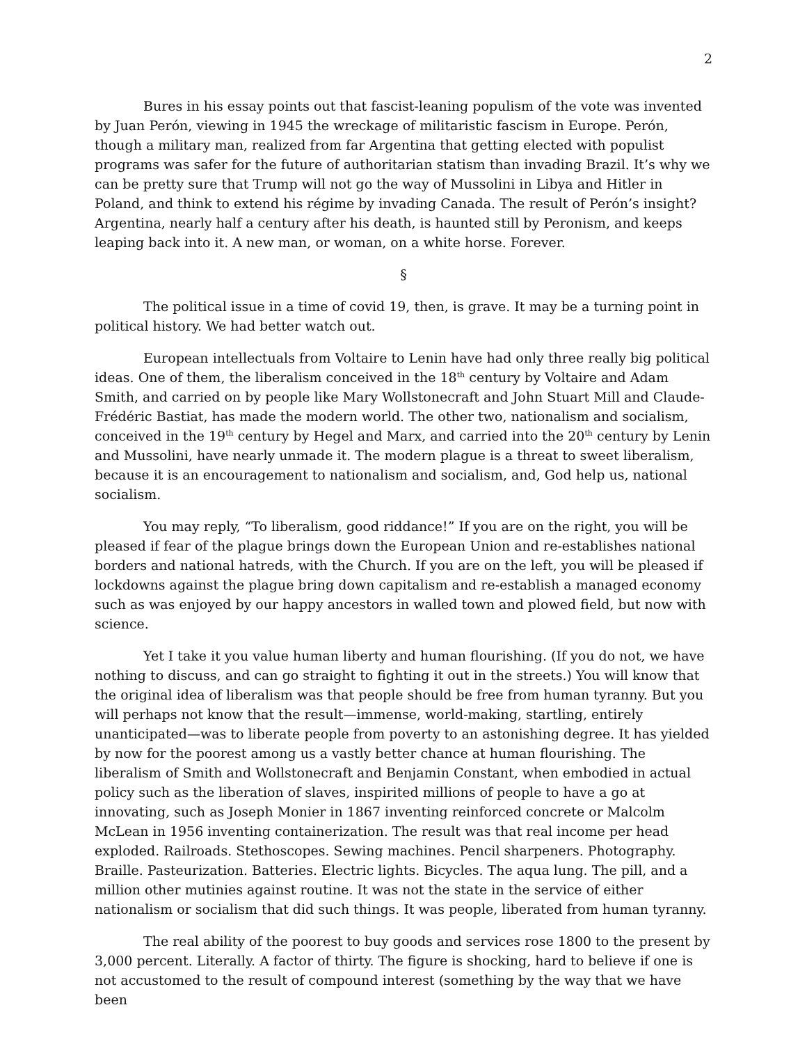2
Bures in his essay points out that fascist-leaning populism of the vote was invented by Juan Perón, viewing in 1945 the wreckage of militaristic fascism in Europe. Perón, though a military man, realized from far Argentina that getting elected with populist programs was safer for the future of authoritarian statism than invading Brazil. It’s why we can be pretty sure that Trump will not go the way of Mussolini in Libya and Hitler in Poland, and think to extend his régime by invading Canada. The result of Perón’s insight? Argentina, nearly half a century after his death, is haunted still by Peronism, and keeps leaping back into it. A new man, or woman, on a white horse. Forever.
§
The political issue in a time of covid 19, then, is grave. It may be a turning point in political history. We had better watch out.
European intellectuals from Voltaire to Lenin have had only three really big political ideas. One of them, the liberalism conceived in the 18<sup>th</sup> century by Voltaire and Adam Smith, and carried on by people like Mary Wollstonecraft and John Stuart Mill and Claude-Frédéric Bastiat, has made the modern world. The other two, nationalism and socialism, conceived in the 19<sup>th</sup> century by Hegel and Marx, and carried into the 20<sup>th</sup> century by Lenin and Mussolini, have nearly unmade it. The modern plague is a threat to sweet liberalism, because it is an encouragement to nationalism and socialism, and, God help us, national socialism.
You may reply, “To liberalism, good riddance!” If you are on the right, you will be pleased if fear of the plague brings down the European Union and re-establishes national borders and national hatreds, with the Church. If you are on the left, you will be pleased if lockdowns against the plague bring down capitalism and re-establish a managed economy such as was enjoyed by our happy ancestors in walled town and plowed field, but now with science.
Yet I take it you value human liberty and human flourishing. (If you do not, we have nothing to discuss, and can go straight to fighting it out in the streets.) You will know that the original idea of liberalism was that people should be free from human tyranny. But you will perhaps not know that the result—immense, world-making, startling, entirely unanticipated—was to liberate people from poverty to an astonishing degree. It has yielded by now for the poorest among us a vastly better chance at human flourishing. The liberalism of Smith and Wollstonecraft and Benjamin Constant, when embodied in actual policy such as the liberation of slaves, inspirited millions of people to have a go at innovating, such as Joseph Monier in 1867 inventing reinforced concrete or Malcolm McLean in 1956 inventing containerization. The result was that real income per head exploded. Railroads. Stethoscopes. Sewing machines. Pencil sharpeners. Photography. Braille. Pasteurization. Batteries. Electric lights. Bicycles. The aqua lung. The pill, and a million other mutinies against routine. It was not the state in the service of either nationalism or socialism that did such things. It was people, liberated from human tyranny.
The real ability of the poorest to buy goods and services rose 1800 to the present by 3,000 percent. Literally. A factor of thirty. The figure is shocking, hard to believe if one is not accustomed to the result of compound interest (something by the way that we have been